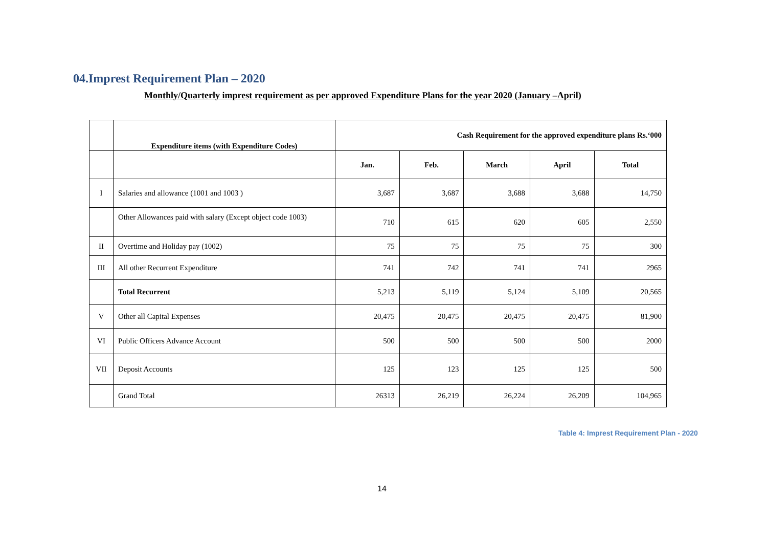04.Imprest Requirement Plan – 2020
Monthly/Quarterly imprest requirement as per approved Expenditure Plans for the year 2020 (January –April)
| | Expenditure items (with Expenditure Codes) | Cash Requirement for the approved expenditure plans Rs.‘000 | | | | |
| --- | --- | --- | --- | --- | --- | --- |
| | | Jan. | Feb. | March | April | Total |
| I | Salaries and allowance (1001 and 1003 ) | 3,687 | 3,687 | 3,688 | 3,688 | 14,750 |
| | Other Allowances paid with salary (Except object code 1003) | 710 | 615 | 620 | 605 | 2,550 |
| II | Overtime and Holiday pay (1002) | 75 | 75 | 75 | 75 | 300 |
| III | All other Recurrent Expenditure | 741 | 742 | 741 | 741 | 2965 |
| | Total Recurrent | 5,213 | 5,119 | 5,124 | 5,109 | 20,565 |
| V | Other all Capital Expenses | 20,475 | 20,475 | 20,475 | 20,475 | 81,900 |
| VI | Public Officers Advance Account | 500 | 500 | 500 | 500 | 2000 |
| VII | Deposit Accounts | 125 | 123 | 125 | 125 | 500 |
| | Grand Total | 26313 | 26,219 | 26,224 | 26,209 | 104,965 |
Table 4: Imprest Requirement Plan - 2020
14